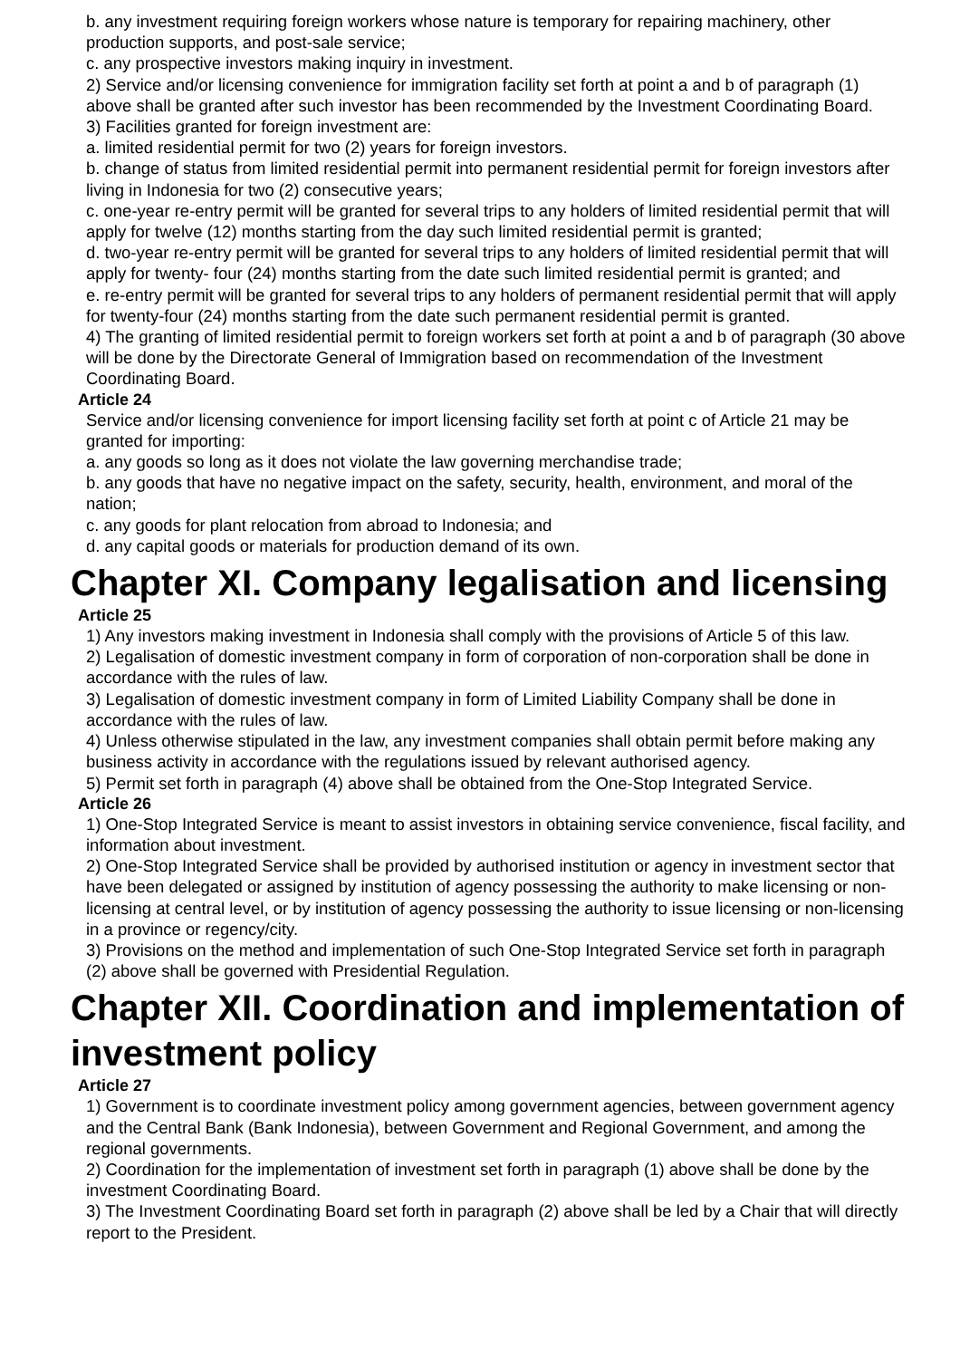b. any investment requiring foreign workers whose nature is temporary for repairing machinery, other production supports, and post-sale service;
c. any prospective investors making inquiry in investment.
2) Service and/or licensing convenience for immigration facility set forth at point a and b of paragraph (1) above shall be granted after such investor has been recommended by the Investment Coordinating Board.
3) Facilities granted for foreign investment are:
a. limited residential permit for two (2) years for foreign investors.
b. change of status from limited residential permit into permanent residential permit for foreign investors after living in Indonesia for two (2) consecutive years;
c. one-year re-entry permit will be granted for several trips to any holders of limited residential permit that will apply for twelve (12) months starting from the day such limited residential permit is granted;
d. two-year re-entry permit will be granted for several trips to any holders of limited residential permit that will apply for twenty- four (24) months starting from the date such limited residential permit is granted; and
e. re-entry permit will be granted for several trips to any holders of permanent residential permit that will apply for twenty-four (24) months starting from the date such permanent residential permit is granted.
4) The granting of limited residential permit to foreign workers set forth at point a and b of paragraph (30 above will be done by the Directorate General of Immigration based on recommendation of the Investment Coordinating Board.
Article 24
Service and/or licensing convenience for import licensing facility set forth at point c of Article 21 may be granted for importing:
a. any goods so long as it does not violate the law governing merchandise trade;
b. any goods that have no negative impact on the safety, security, health, environment, and moral of the nation;
c. any goods for plant relocation from abroad to Indonesia; and
d. any capital goods or materials for production demand of its own.
Chapter XI. Company legalisation and licensing
Article 25
1) Any investors making investment in Indonesia shall comply with the provisions of Article 5 of this law.
2) Legalisation of domestic investment company in form of corporation of non-corporation shall be done in accordance with the rules of law.
3) Legalisation of domestic investment company in form of Limited Liability Company shall be done in accordance with the rules of law.
4) Unless otherwise stipulated in the law, any investment companies shall obtain permit before making any business activity in accordance with the regulations issued by relevant authorised agency.
5) Permit set forth in paragraph (4) above shall be obtained from the One-Stop Integrated Service.
Article 26
1) One-Stop Integrated Service is meant to assist investors in obtaining service convenience, fiscal facility, and information about investment.
2) One-Stop Integrated Service shall be provided by authorised institution or agency in investment sector that have been delegated or assigned by institution of agency possessing the authority to make licensing or non-licensing at central level, or by institution of agency possessing the authority to issue licensing or non-licensing in a province or regency/city.
3) Provisions on the method and implementation of such One-Stop Integrated Service set forth in paragraph (2) above shall be governed with Presidential Regulation.
Chapter XII. Coordination and implementation of investment policy
Article 27
1) Government is to coordinate investment policy among government agencies, between government agency and the Central Bank (Bank Indonesia), between Government and Regional Government, and among the regional governments.
2) Coordination for the implementation of investment set forth in paragraph (1) above shall be done by the investment Coordinating Board.
3) The Investment Coordinating Board set forth in paragraph (2) above shall be led by a Chair that will directly report to the President.